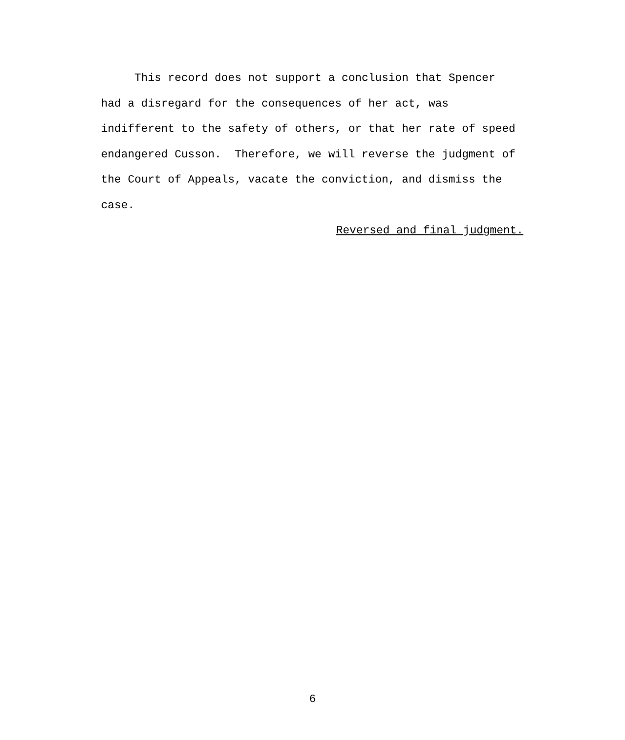This record does not support a conclusion that Spencer had a disregard for the consequences of her act, was indifferent to the safety of others, or that her rate of speed endangered Cusson. Therefore, we will reverse the judgment of the Court of Appeals, vacate the conviction, and dismiss the case.
Reversed and final judgment.
6